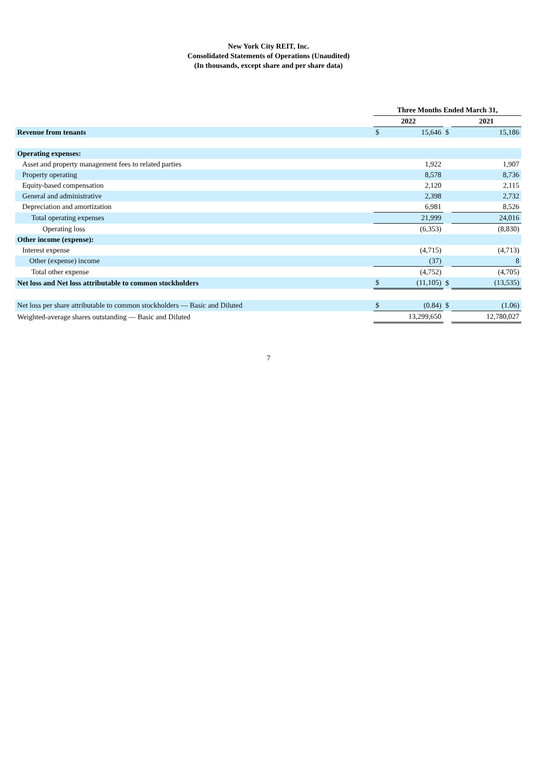New York City REIT, Inc.
Consolidated Statements of Operations (Unaudited)
(In thousands, except share and per share data)
| | Three Months Ended March 31, | | | | |
| | 2022 | | | 2021 | |
| Revenue from tenants | $ | 15,646 | $ | | 15,186 |
| Operating expenses: | | | | | |
| Asset and property management fees to related parties | | 1,922 | | | 1,907 |
| Property operating | | 8,578 | | | 8,736 |
| Equity-based compensation | | 2,120 | | | 2,115 |
| General and administrative | | 2,398 | | | 2,732 |
| Depreciation and amortization | | 6,981 | | | 8,526 |
| Total operating expenses | | 21,999 | | | 24,016 |
| Operating loss | | (6,353) | | | (8,830) |
| Other income (expense): | | | | | |
| Interest expense | | (4,715) | | | (4,713) |
| Other (expense) income | | (37) | | | 8 |
| Total other expense | | (4,752) | | | (4,705) |
| Net loss and Net loss attributable to common stockholders | $ | (11,105) | $ | | (13,535) |
| Net loss per share attributable to common stockholders — Basic and Diluted | $ | (0.84) | $ | | (1.06) |
| Weighted-average shares outstanding — Basic and Diluted | | 13,299,650 | | | 12,780,027 |
7